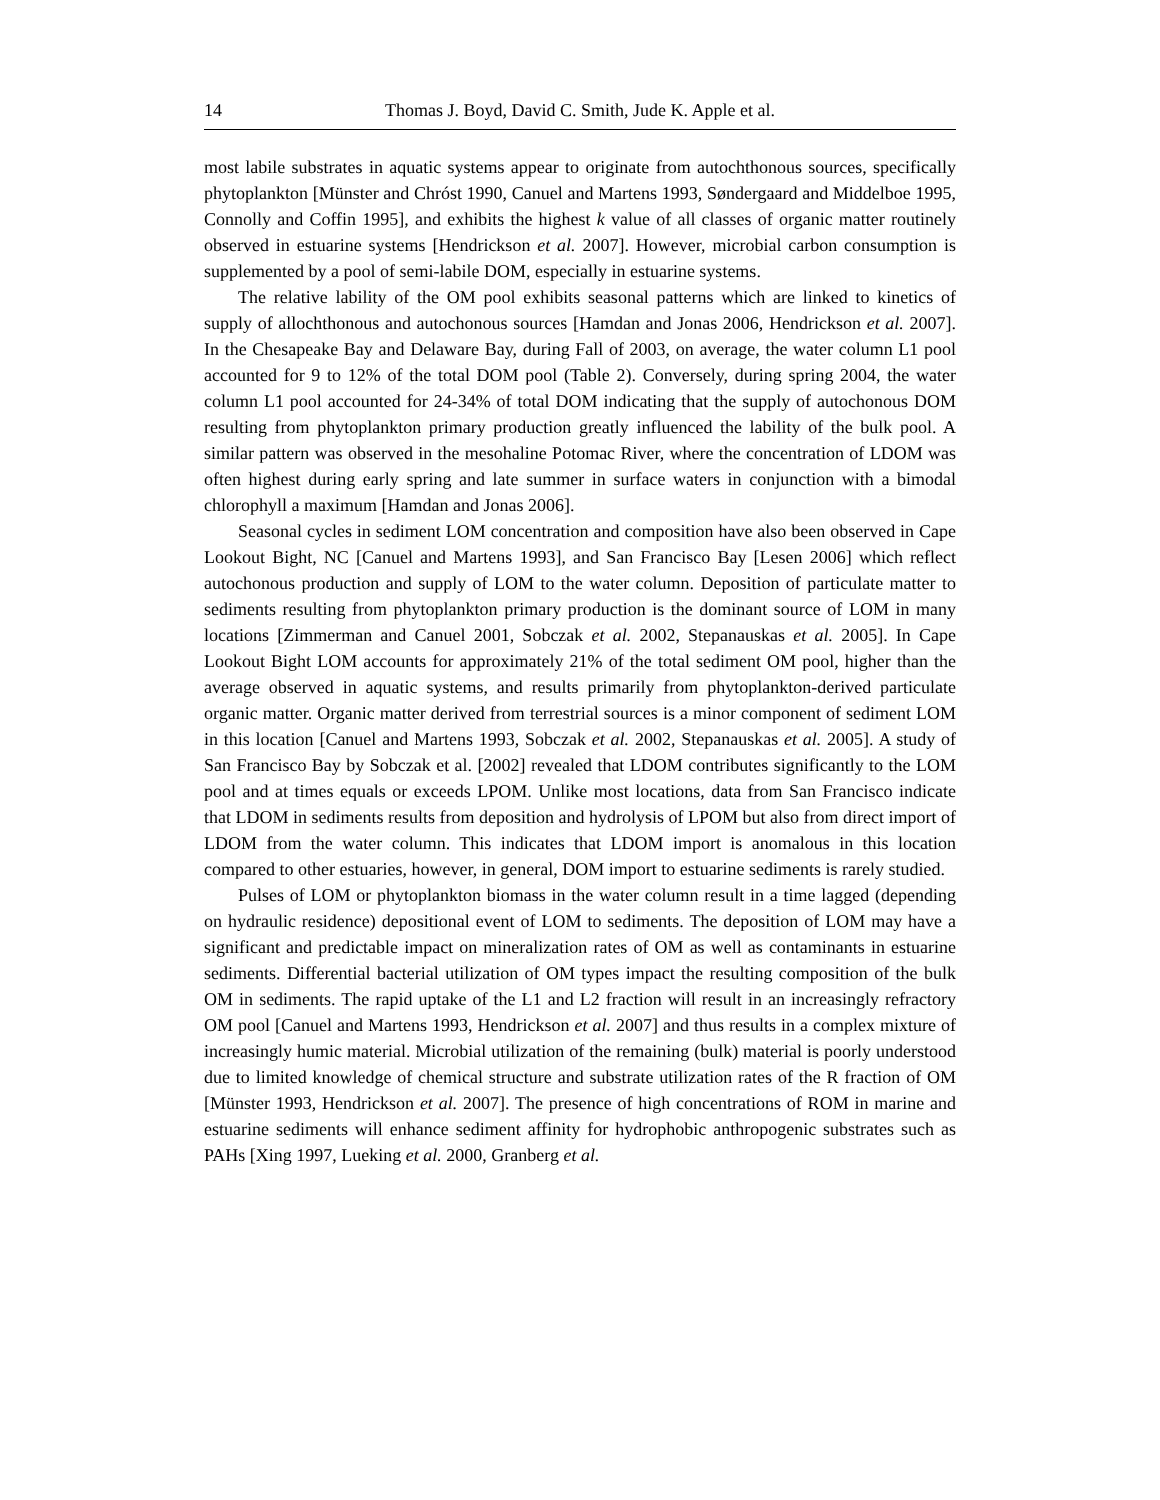14 Thomas J. Boyd, David C. Smith, Jude K. Apple et al.
most labile substrates in aquatic systems appear to originate from autochthonous sources, specifically phytoplankton [Münster and Chróst 1990, Canuel and Martens 1993, Søndergaard and Middelboe 1995, Connolly and Coffin 1995], and exhibits the highest k value of all classes of organic matter routinely observed in estuarine systems [Hendrickson et al. 2007]. However, microbial carbon consumption is supplemented by a pool of semi-labile DOM, especially in estuarine systems.
The relative lability of the OM pool exhibits seasonal patterns which are linked to kinetics of supply of allochthonous and autochonous sources [Hamdan and Jonas 2006, Hendrickson et al. 2007]. In the Chesapeake Bay and Delaware Bay, during Fall of 2003, on average, the water column L1 pool accounted for 9 to 12% of the total DOM pool (Table 2). Conversely, during spring 2004, the water column L1 pool accounted for 24-34% of total DOM indicating that the supply of autochonous DOM resulting from phytoplankton primary production greatly influenced the lability of the bulk pool. A similar pattern was observed in the mesohaline Potomac River, where the concentration of LDOM was often highest during early spring and late summer in surface waters in conjunction with a bimodal chlorophyll a maximum [Hamdan and Jonas 2006].
Seasonal cycles in sediment LOM concentration and composition have also been observed in Cape Lookout Bight, NC [Canuel and Martens 1993], and San Francisco Bay [Lesen 2006] which reflect autochonous production and supply of LOM to the water column. Deposition of particulate matter to sediments resulting from phytoplankton primary production is the dominant source of LOM in many locations [Zimmerman and Canuel 2001, Sobczak et al. 2002, Stepanauskas et al. 2005]. In Cape Lookout Bight LOM accounts for approximately 21% of the total sediment OM pool, higher than the average observed in aquatic systems, and results primarily from phytoplankton-derived particulate organic matter. Organic matter derived from terrestrial sources is a minor component of sediment LOM in this location [Canuel and Martens 1993, Sobczak et al. 2002, Stepanauskas et al. 2005]. A study of San Francisco Bay by Sobczak et al. [2002] revealed that LDOM contributes significantly to the LOM pool and at times equals or exceeds LPOM. Unlike most locations, data from San Francisco indicate that LDOM in sediments results from deposition and hydrolysis of LPOM but also from direct import of LDOM from the water column. This indicates that LDOM import is anomalous in this location compared to other estuaries, however, in general, DOM import to estuarine sediments is rarely studied.
Pulses of LOM or phytoplankton biomass in the water column result in a time lagged (depending on hydraulic residence) depositional event of LOM to sediments. The deposition of LOM may have a significant and predictable impact on mineralization rates of OM as well as contaminants in estuarine sediments. Differential bacterial utilization of OM types impact the resulting composition of the bulk OM in sediments. The rapid uptake of the L1 and L2 fraction will result in an increasingly refractory OM pool [Canuel and Martens 1993, Hendrickson et al. 2007] and thus results in a complex mixture of increasingly humic material. Microbial utilization of the remaining (bulk) material is poorly understood due to limited knowledge of chemical structure and substrate utilization rates of the R fraction of OM [Münster 1993, Hendrickson et al. 2007]. The presence of high concentrations of ROM in marine and estuarine sediments will enhance sediment affinity for hydrophobic anthropogenic substrates such as PAHs [Xing 1997, Lueking et al. 2000, Granberg et al.